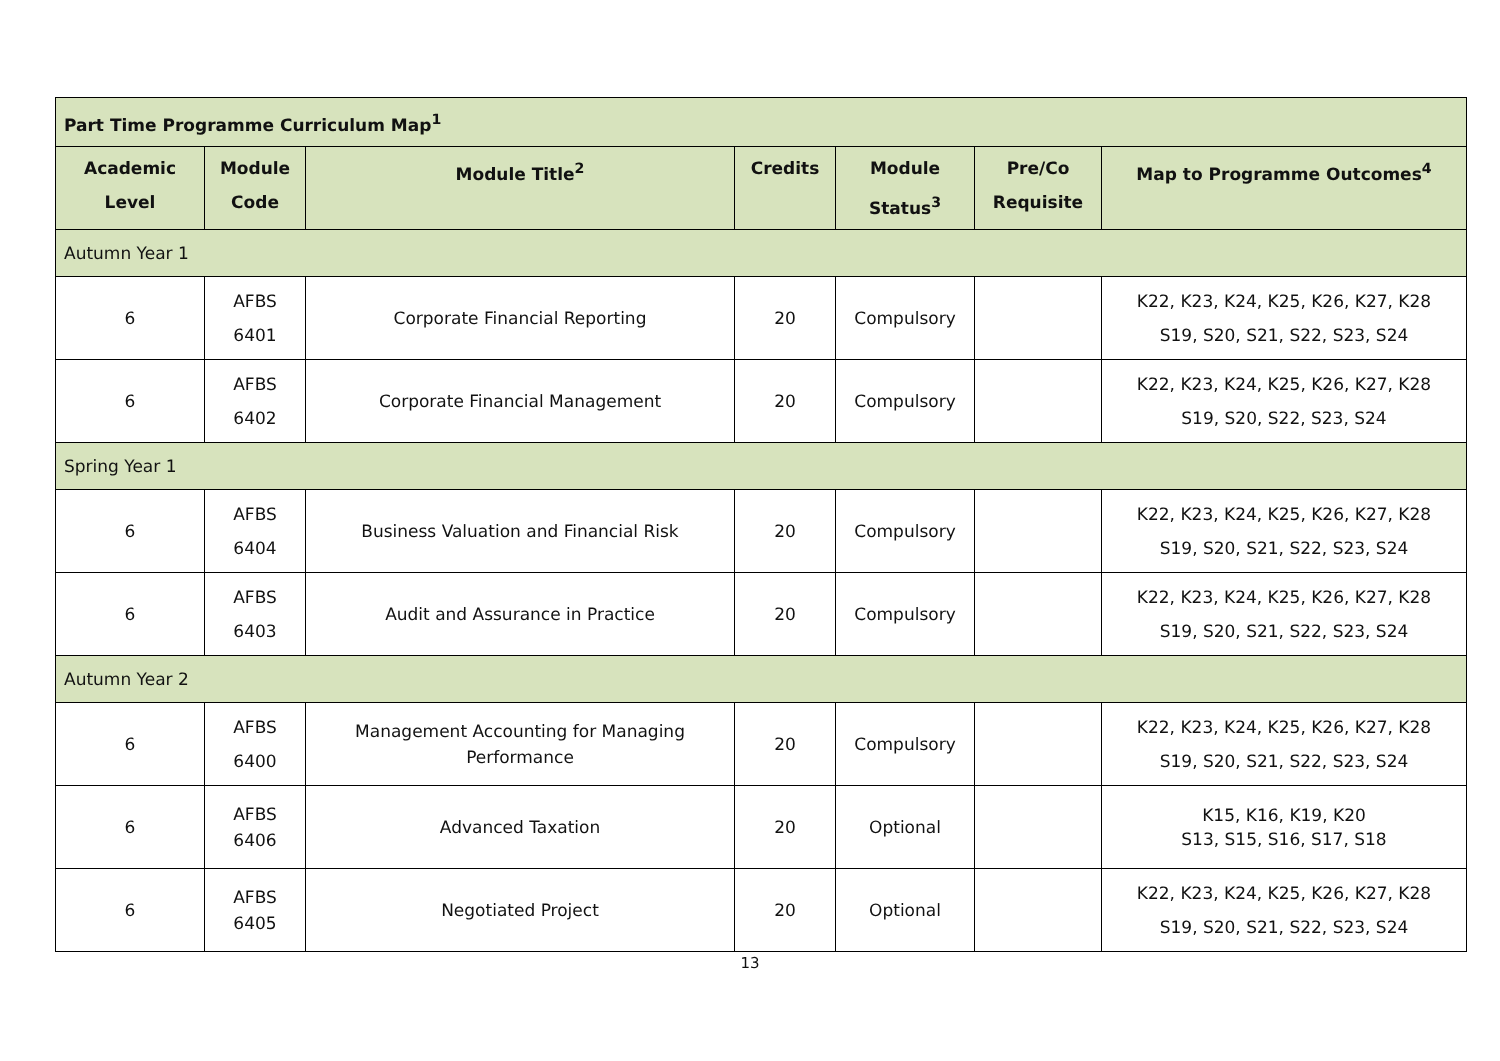| Part Time Programme Curriculum Map<sup>1</sup> | | | | | | |
| Academic Level | Module Code | Module Title<sup>2</sup> | Credits | Module Status<sup>3</sup> | Pre/Co Requisite | Map to Programme Outcomes<sup>4</sup> |
| Autumn Year 1 | | | | | | |
| 6 | AFBS 6401 | Corporate Financial Reporting | 20 | Compulsory | | K22, K23, K24, K25, K26, K27, K28 S19, S20, S21, S22, S23, S24 |
| 6 | AFBS 6402 | Corporate Financial Management | 20 | Compulsory | | K22, K23, K24, K25, K26, K27, K28 S19, S20, S22, S23, S24 |
| Spring Year 1 | | | | | | |
| 6 | AFBS 6404 | Business Valuation and Financial Risk | 20 | Compulsory | | K22, K23, K24, K25, K26, K27, K28 S19, S20, S21, S22, S23, S24 |
| 6 | AFBS 6403 | Audit and Assurance in Practice | 20 | Compulsory | | K22, K23, K24, K25, K26, K27, K28 S19, S20, S21, S22, S23, S24 |
| Autumn Year 2 | | | | | | |
| 6 | AFBS 6400 | Management Accounting for Managing Performance | 20 | Compulsory | | K22, K23, K24, K25, K26, K27, K28 S19, S20, S21, S22, S23, S24 |
| 6 | AFBS 6406 | Advanced Taxation | 20 | Optional | | K15, K16, K19, K20 S13, S15, S16, S17, S18 |
| 6 | AFBS 6405 | Negotiated Project | 20 | Optional | | K22, K23, K24, K25, K26, K27, K28 S19, S20, S21, S22, S23, S24 |
13